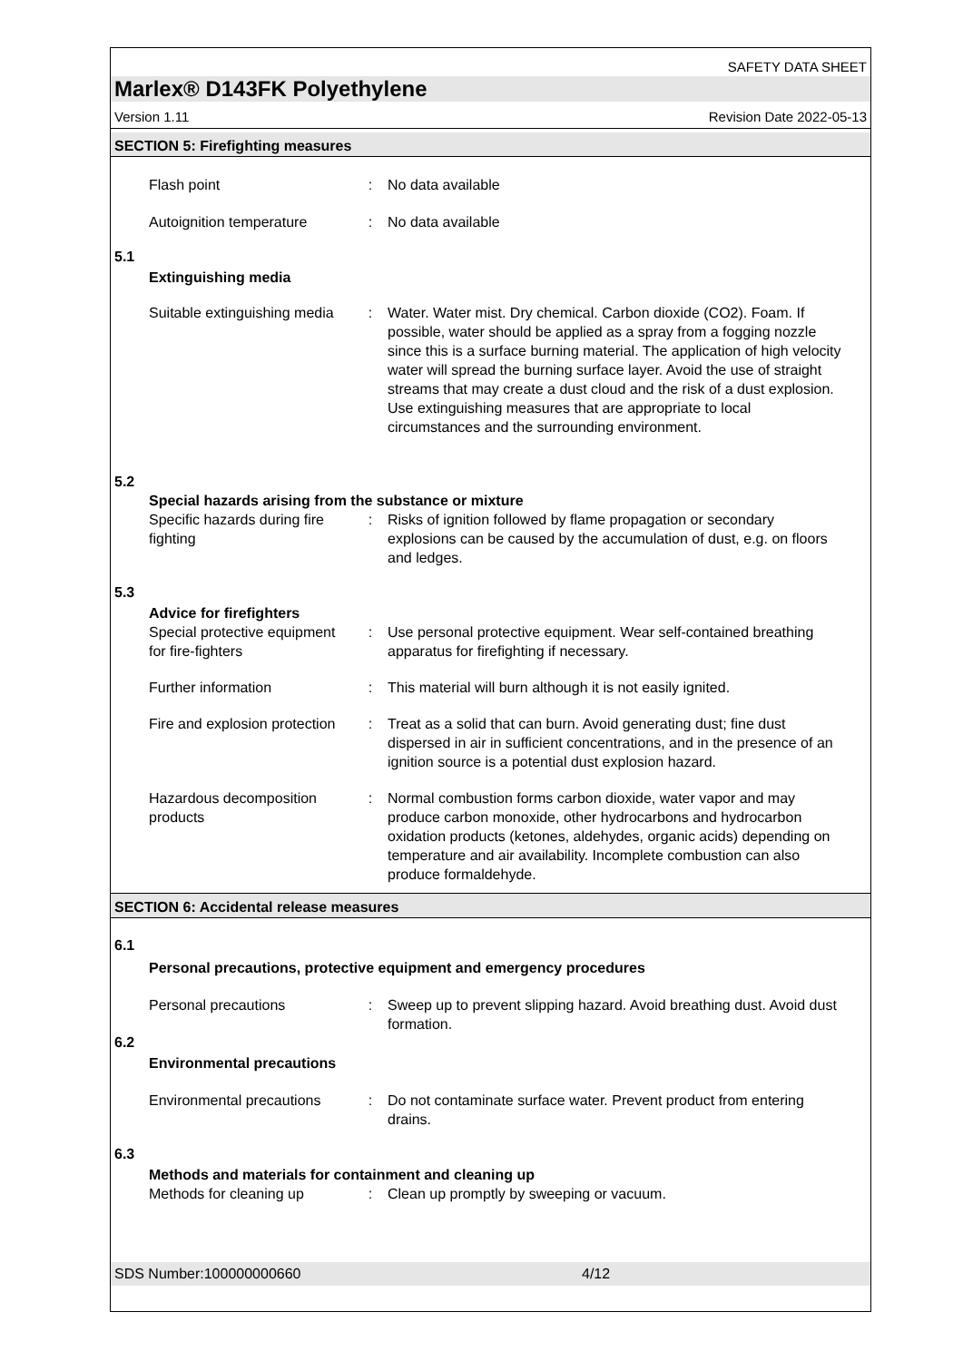SAFETY DATA SHEET
Marlex® D143FK Polyethylene
Version 1.11 Revision Date 2022-05-13
SECTION 5: Firefighting measures
Flash point : No data available
Autoignition temperature
: No data available
5.1
Extinguishing media
Suitable extinguishing media
: Water. Water mist. Dry chemical. Carbon dioxide (CO2). Foam. If possible, water should be applied as a spray from a fogging nozzle since this is a surface burning material. The application of high velocity water will spread the burning surface layer. Avoid the use of straight streams that may create a dust cloud and the risk of a dust explosion. Use extinguishing measures that are appropriate to local circumstances and the surrounding environment.
5.2
Special hazards arising from the substance or mixture
Specific hazards during fire fighting
: Risks of ignition followed by flame propagation or secondary explosions can be caused by the accumulation of dust, e.g. on floors and ledges.
5.3
Advice for firefighters
Special protective equipment for fire-fighters
: Use personal protective equipment. Wear self-contained breathing apparatus for firefighting if necessary.
Further information : This material will burn although it is not easily ignited.
Fire and explosion protection
: Treat as a solid that can burn. Avoid generating dust; fine dust dispersed in air in sufficient concentrations, and in the presence of an ignition source is a potential dust explosion hazard.
Hazardous decomposition products
: Normal combustion forms carbon dioxide, water vapor and may produce carbon monoxide, other hydrocarbons and hydrocarbon oxidation products (ketones, aldehydes, organic acids) depending on temperature and air availability. Incomplete combustion can also produce formaldehyde.
SECTION 6: Accidental release measures
6.1
Personal precautions, protective equipment and emergency procedures
Personal precautions : Sweep up to prevent slipping hazard. Avoid breathing dust. Avoid dust formation.
6.2
Environmental precautions
Environmental precautions
: Do not contaminate surface water. Prevent product from entering drains.
6.3
Methods and materials for containment and cleaning up
Methods for cleaning up : Clean up promptly by sweeping or vacuum.
SDS Number:100000000660 4/12